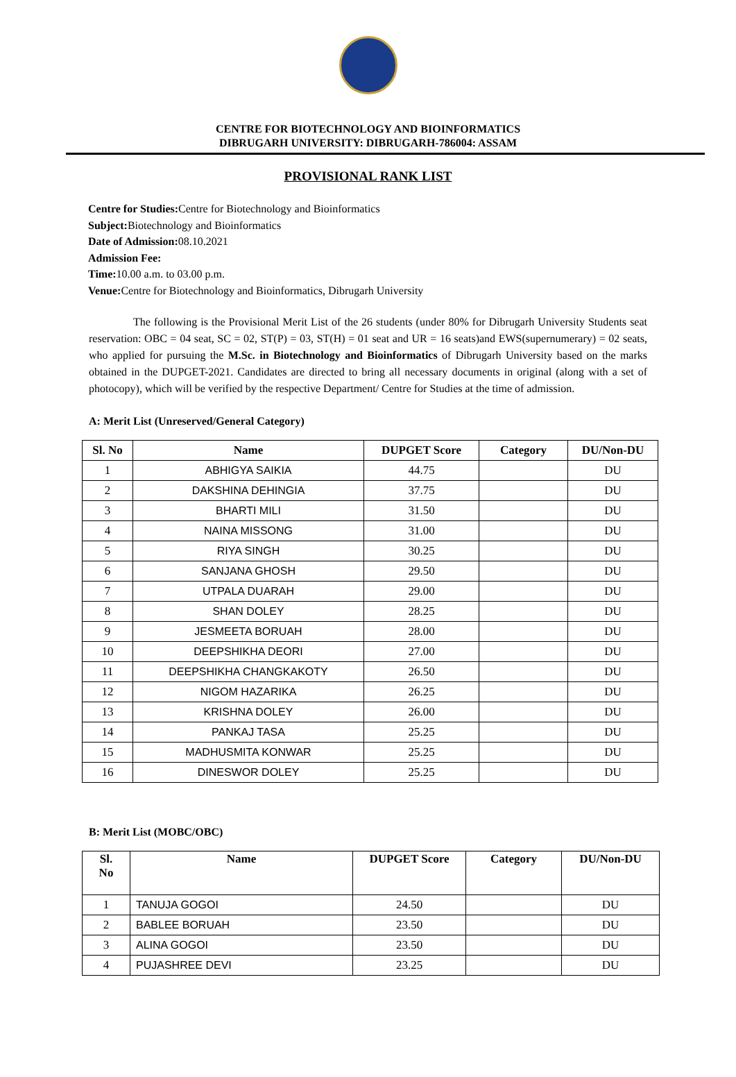CENTRE FOR BIOTECHNOLOGY AND BIOINFORMATICS
DIBRUGARH UNIVERSITY: DIBRUGARH-786004: ASSAM
PROVISIONAL RANK LIST
Centre for Studies: Centre for Biotechnology and Bioinformatics
Subject: Biotechnology and Bioinformatics
Date of Admission: 08.10.2021
Admission Fee:
Time: 10.00 a.m. to 03.00 p.m.
Venue: Centre for Biotechnology and Bioinformatics, Dibrugarh University
The following is the Provisional Merit List of the 26 students (under 80% for Dibrugarh University Students seat reservation: OBC = 04 seat, SC = 02, ST(P) = 03, ST(H) = 01 seat and UR = 16 seats)and EWS(supernumerary) = 02 seats, who applied for pursuing the M.Sc. in Biotechnology and Bioinformatics of Dibrugarh University based on the marks obtained in the DUPGET-2021. Candidates are directed to bring all necessary documents in original (along with a set of photocopy), which will be verified by the respective Department/ Centre for Studies at the time of admission.
A: Merit List (Unreserved/General Category)
| Sl. No | Name | DUPGET Score | Category | DU/Non-DU |
| --- | --- | --- | --- | --- |
| 1 | ABHIGYA SAIKIA | 44.75 | | DU |
| 2 | DAKSHINA DEHINGIA | 37.75 | | DU |
| 3 | BHARTI MILI | 31.50 | | DU |
| 4 | NAINA MISSONG | 31.00 | | DU |
| 5 | RIYA SINGH | 30.25 | | DU |
| 6 | SANJANA GHOSH | 29.50 | | DU |
| 7 | UTPALA DUARAH | 29.00 | | DU |
| 8 | SHAN DOLEY | 28.25 | | DU |
| 9 | JESMEETA BORUAH | 28.00 | | DU |
| 10 | DEEPSHIKHA DEORI | 27.00 | | DU |
| 11 | DEEPSHIKHA CHANGKAKOTY | 26.50 | | DU |
| 12 | NIGOM HAZARIKA | 26.25 | | DU |
| 13 | KRISHNA DOLEY | 26.00 | | DU |
| 14 | PANKAJ TASA | 25.25 | | DU |
| 15 | MADHUSMITA KONWAR | 25.25 | | DU |
| 16 | DINESWOR DOLEY | 25.25 | | DU |
B: Merit List (MOBC/OBC)
| Sl. No | Name | DUPGET Score | Category | DU/Non-DU |
| --- | --- | --- | --- | --- |
| 1 | TANUJA GOGOI | 24.50 | | DU |
| 2 | BABLEE BORUAH | 23.50 | | DU |
| 3 | ALINA GOGOI | 23.50 | | DU |
| 4 | PUJASHREE DEVI | 23.25 | | DU |